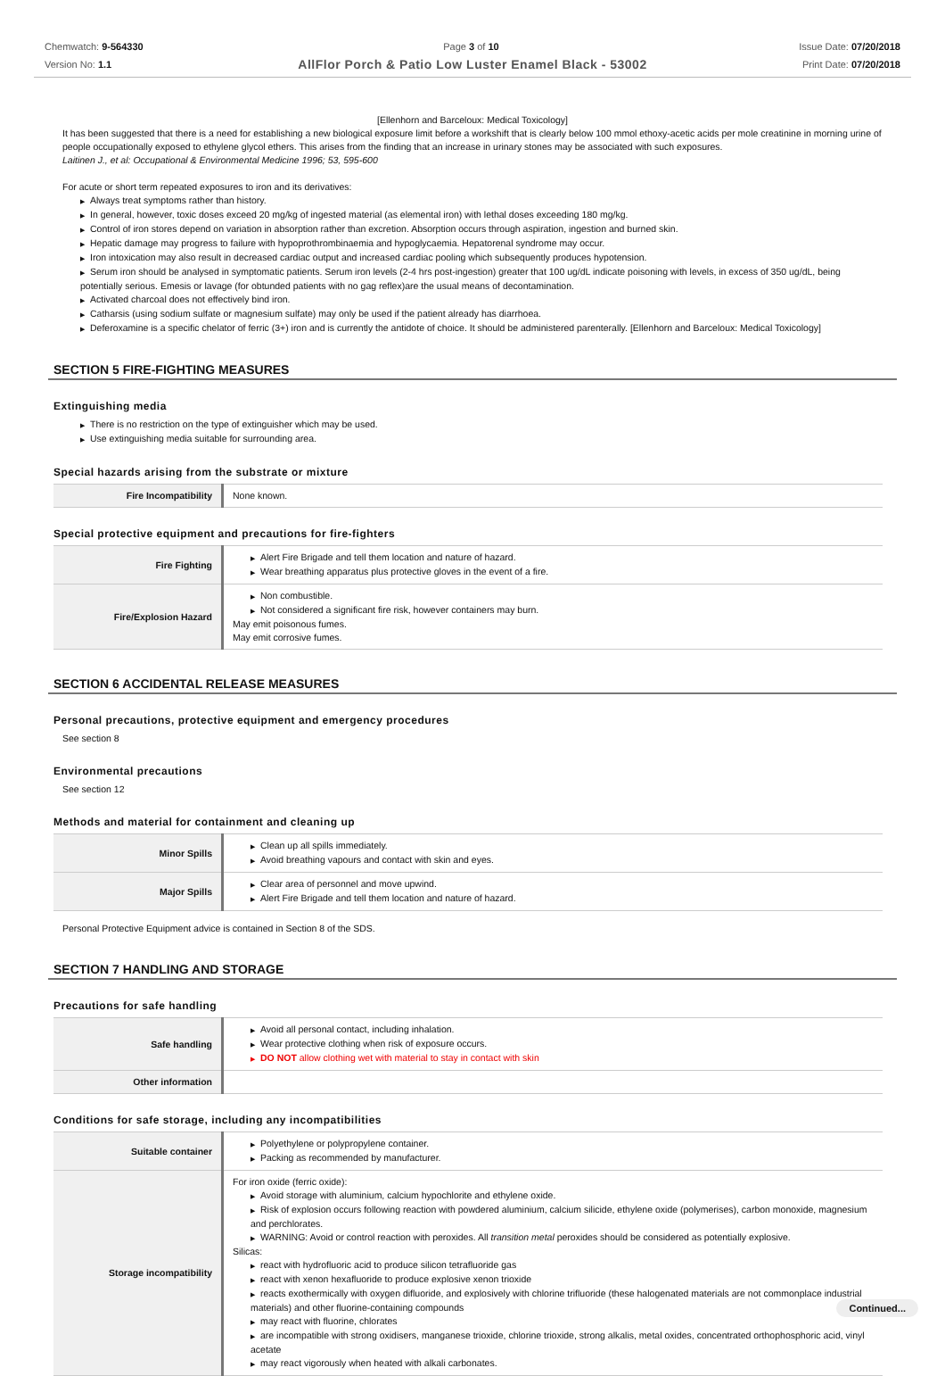Chemwatch: 9-564330
Version No: 1.1
Page 3 of 10 Issue Date: 07/20/2018
Print Date: 07/20/2018
AllFlor Porch & Patio Low Luster Enamel Black - 53002
[Ellenhorn and Barceloux: Medical Toxicology]
It has been suggested that there is a need for establishing a new biological exposure limit before a workshift that is clearly below 100 mmol ethoxy-acetic acids per mole creatinine in morning urine of people occupationally exposed to ethylene glycol ethers. This arises from the finding that an increase in urinary stones may be associated with such exposures.
Laitinen J., et al: Occupational & Environmental Medicine 1996; 53, 595-600
For acute or short term repeated exposures to iron and its derivatives:
▶ Always treat symptoms rather than history.
▶ In general, however, toxic doses exceed 20 mg/kg of ingested material (as elemental iron) with lethal doses exceeding 180 mg/kg.
▶ Control of iron stores depend on variation in absorption rather than excretion. Absorption occurs through aspiration, ingestion and burned skin.
▶ Hepatic damage may progress to failure with hypoprothrombinaemia and hypoglycaemia. Hepatorenal syndrome may occur.
▶ Iron intoxication may also result in decreased cardiac output and increased cardiac pooling which subsequently produces hypotension.
▶ Serum iron should be analysed in symptomatic patients. Serum iron levels (2-4 hrs post-ingestion) greater that 100 ug/dL indicate poisoning with levels, in excess of 350 ug/dL, being potentially serious. Emesis or lavage (for obtunded patients with no gag reflex)are the usual means of decontamination.
▶ Activated charcoal does not effectively bind iron.
▶ Catharsis (using sodium sulfate or magnesium sulfate) may only be used if the patient already has diarrhoea.
▶ Deferoxamine is a specific chelator of ferric (3+) iron and is currently the antidote of choice. It should be administered parenterally. [Ellenhorn and Barceloux: Medical Toxicology]
SECTION 5 FIRE-FIGHTING MEASURES
Extinguishing media
▶ There is no restriction on the type of extinguisher which may be used.
▶ Use extinguishing media suitable for surrounding area.
Special hazards arising from the substrate or mixture
| Fire Incompatibility | None known. |
Special protective equipment and precautions for fire-fighters
| Fire Fighting | ▶ Alert Fire Brigade and tell them location and nature of hazard. ▶ Wear breathing apparatus plus protective gloves in the event of a fire. |
| Fire/Explosion Hazard | ▶ Non combustible. ▶ Not considered a significant fire risk, however containers may burn. May emit poisonous fumes. May emit corrosive fumes. |
SECTION 6 ACCIDENTAL RELEASE MEASURES
Personal precautions, protective equipment and emergency procedures
See section 8
Environmental precautions
See section 12
Methods and material for containment and cleaning up
| Minor Spills | ▶ Clean up all spills immediately. ▶ Avoid breathing vapours and contact with skin and eyes. |
| Major Spills | ▶ Clear area of personnel and move upwind. ▶ Alert Fire Brigade and tell them location and nature of hazard. |
Personal Protective Equipment advice is contained in Section 8 of the SDS.
SECTION 7 HANDLING AND STORAGE
Precautions for safe handling
| Safe handling | ▶ Avoid all personal contact, including inhalation. ▶ Wear protective clothing when risk of exposure occurs. ▶ DO NOT allow clothing wet with material to stay in contact with skin |
| Other information | |
Conditions for safe storage, including any incompatibilities
| Suitable container | ▶ Polyethylene or polypropylene container. ▶ Packing as recommended by manufacturer. |
| Storage incompatibility | For iron oxide (ferric oxide): ▶ Avoid storage with aluminium, calcium hypochlorite and ethylene oxide. ▶ Risk of explosion occurs following reaction with powdered aluminium, calcium silicide, ethylene oxide (polymerises), carbon monoxide, magnesium and perchlorates. ▶ WARNING: Avoid or control reaction with peroxides. All transition metal peroxides should be considered as potentially explosive. Silicas: ▶ react with hydrofluoric acid to produce silicon tetrafluoride gas ▶ react with xenon hexafluoride to produce explosive xenon trioxide ▶ reacts exothermically with oxygen difluoride, and explosively with chlorine trifluoride (these halogenated materials are not commonplace industrial materials) and other fluorine-containing compounds ▶ may react with fluorine, chlorates ▶ are incompatible with strong oxidisers, manganese trioxide, chlorine trioxide, strong alkalis, metal oxides, concentrated orthophosphoric acid, vinyl acetate ▶ may react vigorously when heated with alkali carbonates. |
Continued...